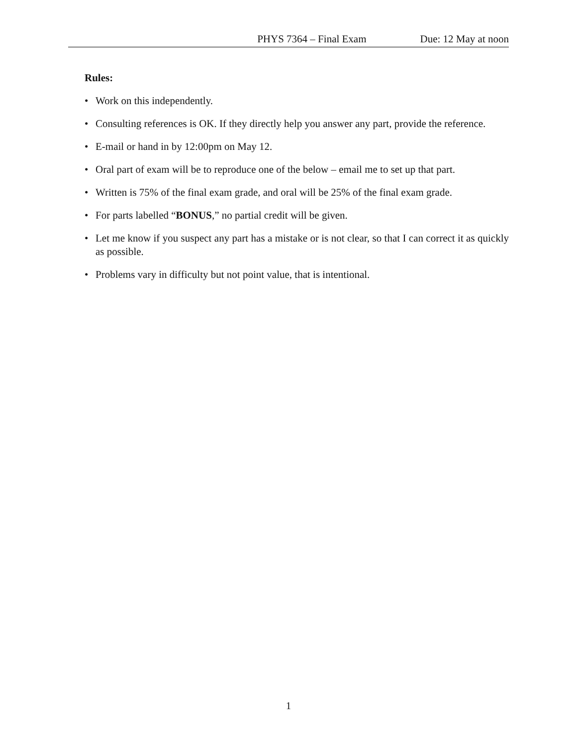PHYS 7364 – Final Exam Due: 12 May at noon
Rules:
• Work on this independently.
• Consulting references is OK. If they directly help you answer any part, provide the reference.
• E-mail or hand in by 12:00pm on May 12.
• Oral part of exam will be to reproduce one of the below – email me to set up that part.
• Written is 75% of the final exam grade, and oral will be 25% of the final exam grade.
• For parts labelled “BONUS,” no partial credit will be given.
• Let me know if you suspect any part has a mistake or is not clear, so that I can correct it as quickly as possible.
• Problems vary in difficulty but not point value, that is intentional.
1